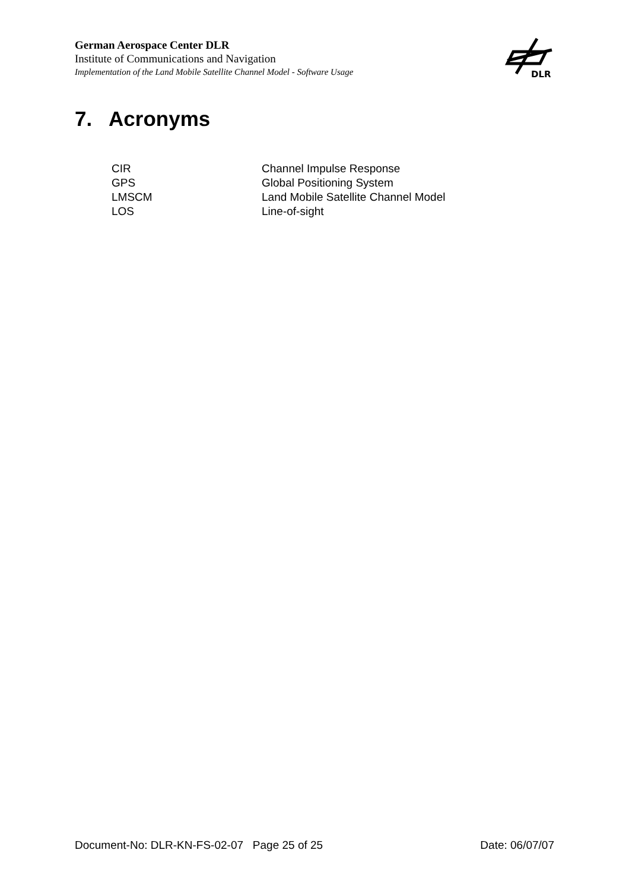German Aerospace Center DLR
Institute of Communications and Navigation
Implementation of the Land Mobile Satellite Channel Model - Software Usage
DLR
7. Acronyms
| CIR | Channel Impulse Response |
| GPS | Global Positioning System |
| LMSCM | Land Mobile Satellite Channel Model |
| LOS | Line-of-sight |
Document-No: DLR-KN-FS-02-07 Page 25 of 25 Date: 06/07/07